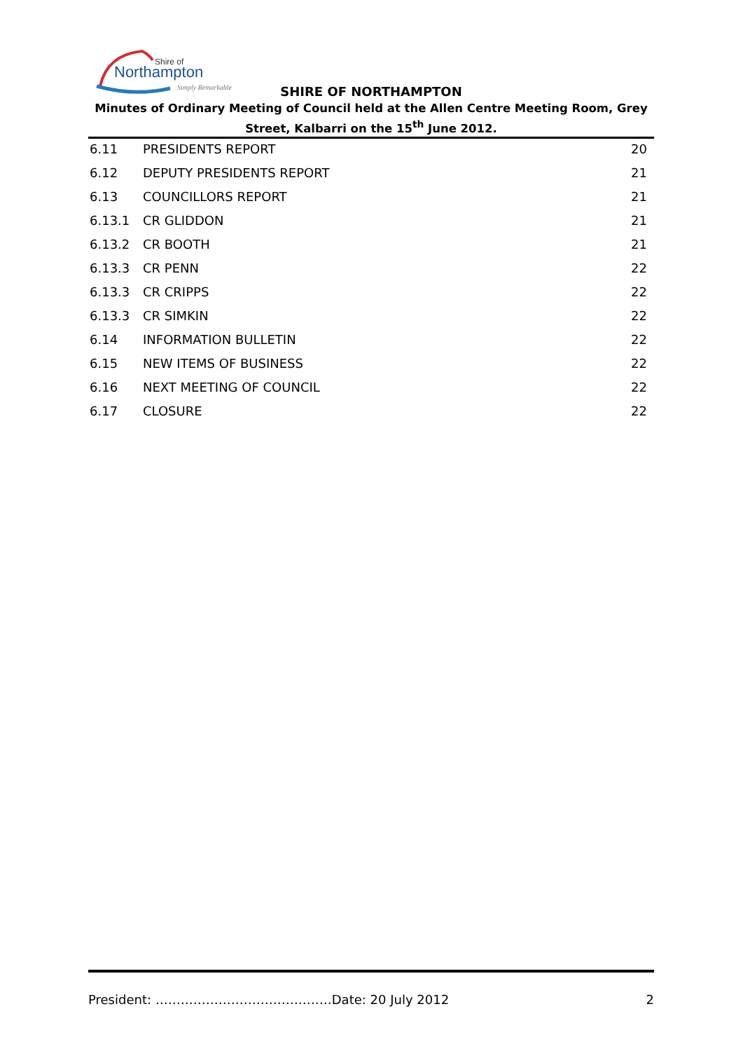Shire of
Northampton
Simply Remarkable
SHIRE OF NORTHAMPTON
Minutes of Ordinary Meeting of Council held at the Allen Centre Meeting Room, Grey Street, Kalbarri on the 15<sup>th</sup> June 2012.
| 6.11 | PRESIDENTS REPORT | 20 |
| 6.12 | DEPUTY PRESIDENTS REPORT | 21 |
| 6.13 | COUNCILLORS REPORT | 21 |
| 6.13.1 | CR GLIDDON | 21 |
| 6.13.2 | CR BOOTH | 21 |
| 6.13.3 | CR PENN | 22 |
| 6.13.3 | CR CRIPPS | 22 |
| 6.13.3 | CR SIMKIN | 22 |
| 6.14 | INFORMATION BULLETIN | 22 |
| 6.15 | NEW ITEMS OF BUSINESS | 22 |
| 6.16 | NEXT MEETING OF COUNCIL | 22 |
| 6.17 | CLOSURE | 22 |
President: ……………………………………Date: 20 July 2012 2